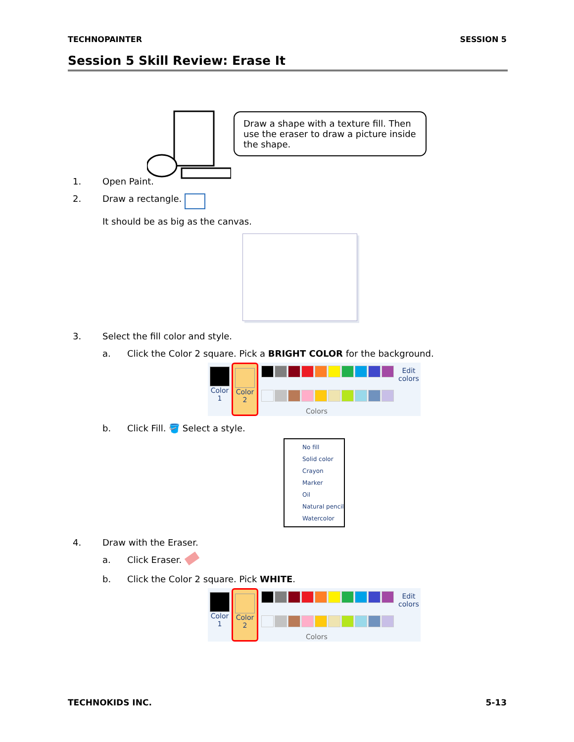TECHNOPAINTER SESSION 5
Session 5 Skill Review: Erase It
Draw a shape with a texture fill. Then use the eraser to draw a picture inside the shape.
1. Open Paint.
2. Draw a rectangle.
It should be as big as the canvas.
3. Select the fill color and style.
a. Click the Color 2 square. Pick a BRIGHT COLOR for the background.
Color 1
Color 2
Edit colors
Colors
b. Click Fill. 🪣 Select a style.
No fill
Solid color
Crayon
Marker
Oil
Natural pencil
Watercolor
4. Draw with the Eraser.
a. Click Eraser.
b. Click the Color 2 square. Pick WHITE.
Color 1
Color 2
Edit colors
Colors
TECHNOKIDS INC. 5-13